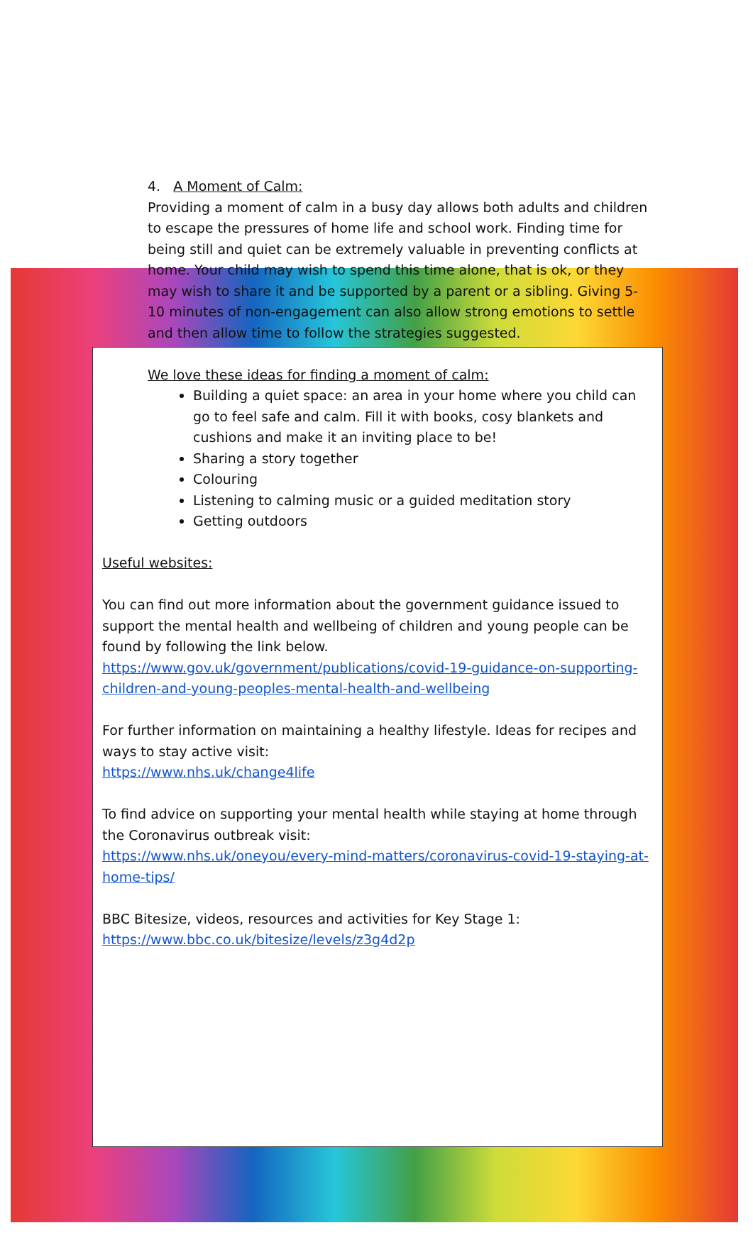4. A Moment of Calm:
Providing a moment of calm in a busy day allows both adults and children to escape the pressures of home life and school work. Finding time for being still and quiet can be extremely valuable in preventing conflicts at home. Your child may wish to spend this time alone, that is ok, or they may wish to share it and be supported by a parent or a sibling. Giving 5- 10 minutes of non-engagement can also allow strong emotions to settle and then allow time to follow the strategies suggested.
We love these ideas for finding a moment of calm:
Building a quiet space: an area in your home where you child can go to feel safe and calm. Fill it with books, cosy blankets and cushions and make it an inviting place to be!
Sharing a story together
Colouring
Listening to calming music or a guided meditation story
Getting outdoors
Useful websites:
You can find out more information about the government guidance issued to support the mental health and wellbeing of children and young people can be found by following the link below.
https://www.gov.uk/government/publications/covid-19-guidance-on-supporting-children-and-young-peoples-mental-health-and-wellbeing
For further information on maintaining a healthy lifestyle. Ideas for recipes and ways to stay active visit:
https://www.nhs.uk/change4life
To find advice on supporting your mental health while staying at home through the Coronavirus outbreak visit:
https://www.nhs.uk/oneyou/every-mind-matters/coronavirus-covid-19-staying-at-home-tips/
BBC Bitesize, videos, resources and activities for Key Stage 1:
https://www.bbc.co.uk/bitesize/levels/z3g4d2p